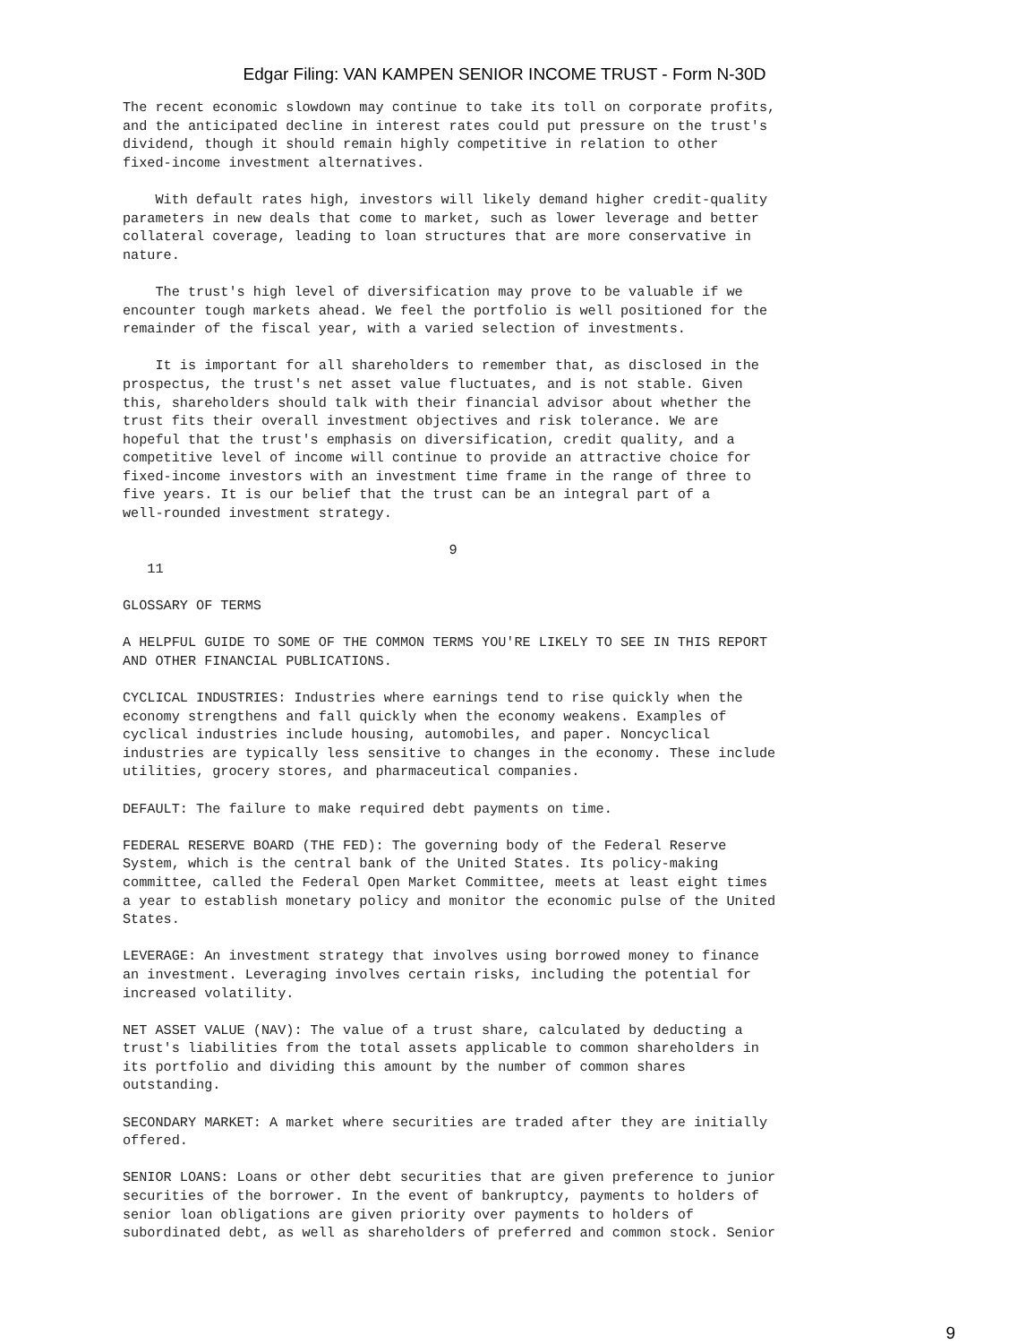Edgar Filing: VAN KAMPEN SENIOR INCOME TRUST - Form N-30D
The recent economic slowdown may continue to take its toll on corporate profits,
and the anticipated decline in interest rates could put pressure on the trust's
dividend, though it should remain highly competitive in relation to other
fixed-income investment alternatives.

    With default rates high, investors will likely demand higher credit-quality
parameters in new deals that come to market, such as lower leverage and better
collateral coverage, leading to loan structures that are more conservative in
nature.

    The trust's high level of diversification may prove to be valuable if we
encounter tough markets ahead. We feel the portfolio is well positioned for the
remainder of the fiscal year, with a varied selection of investments.

    It is important for all shareholders to remember that, as disclosed in the
prospectus, the trust's net asset value fluctuates, and is not stable. Given
this, shareholders should talk with their financial advisor about whether the
trust fits their overall investment objectives and risk tolerance. We are
hopeful that the trust's emphasis on diversification, credit quality, and a
competitive level of income will continue to provide an attractive choice for
fixed-income investors with an investment time frame in the range of three to
five years. It is our belief that the trust can be an integral part of a
well-rounded investment strategy.

                                        9
   11

GLOSSARY OF TERMS

A HELPFUL GUIDE TO SOME OF THE COMMON TERMS YOU'RE LIKELY TO SEE IN THIS REPORT
AND OTHER FINANCIAL PUBLICATIONS.

CYCLICAL INDUSTRIES: Industries where earnings tend to rise quickly when the
economy strengthens and fall quickly when the economy weakens. Examples of
cyclical industries include housing, automobiles, and paper. Noncyclical
industries are typically less sensitive to changes in the economy. These include
utilities, grocery stores, and pharmaceutical companies.

DEFAULT: The failure to make required debt payments on time.

FEDERAL RESERVE BOARD (THE FED): The governing body of the Federal Reserve
System, which is the central bank of the United States. Its policy-making
committee, called the Federal Open Market Committee, meets at least eight times
a year to establish monetary policy and monitor the economic pulse of the United
States.

LEVERAGE: An investment strategy that involves using borrowed money to finance
an investment. Leveraging involves certain risks, including the potential for
increased volatility.

NET ASSET VALUE (NAV): The value of a trust share, calculated by deducting a
trust's liabilities from the total assets applicable to common shareholders in
its portfolio and dividing this amount by the number of common shares
outstanding.

SECONDARY MARKET: A market where securities are traded after they are initially
offered.

SENIOR LOANS: Loans or other debt securities that are given preference to junior
securities of the borrower. In the event of bankruptcy, payments to holders of
senior loan obligations are given priority over payments to holders of
subordinated debt, as well as shareholders of preferred and common stock. Senior
9